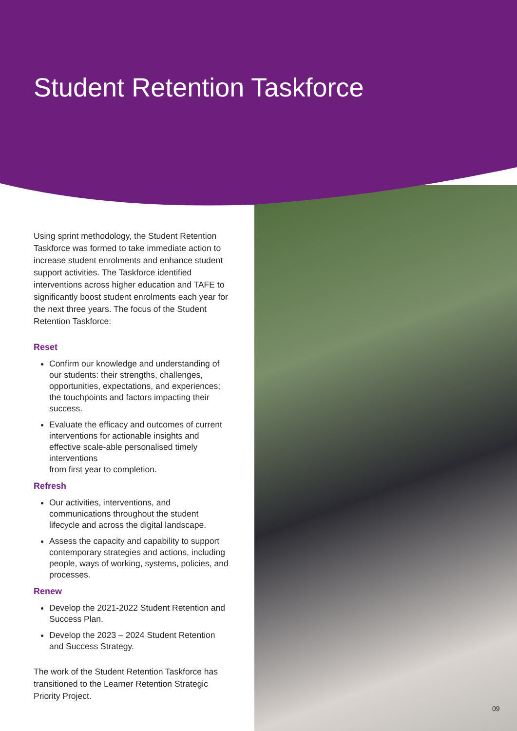Student Retention Taskforce
Using sprint methodology, the Student Retention Taskforce was formed to take immediate action to increase student enrolments and enhance student support activities. The Taskforce identified interventions across higher education and TAFE to significantly boost student enrolments each year for the next three years. The focus of the Student Retention Taskforce:
Reset
Confirm our knowledge and understanding of our students: their strengths, challenges, opportunities, expectations, and experiences; the touchpoints and factors impacting their success.
Evaluate the efficacy and outcomes of current interventions for actionable insights and effective scale-able personalised timely interventions
from first year to completion.
Refresh
Our activities, interventions, and communications throughout the student lifecycle and across the digital landscape.
Assess the capacity and capability to support contemporary strategies and actions, including people, ways of working, systems, policies, and processes.
Renew
Develop the 2021-2022 Student Retention and Success Plan.
Develop the 2023 – 2024 Student Retention and Success Strategy.
The work of the Student Retention Taskforce has transitioned to the Learner Retention Strategic Priority Project.
09